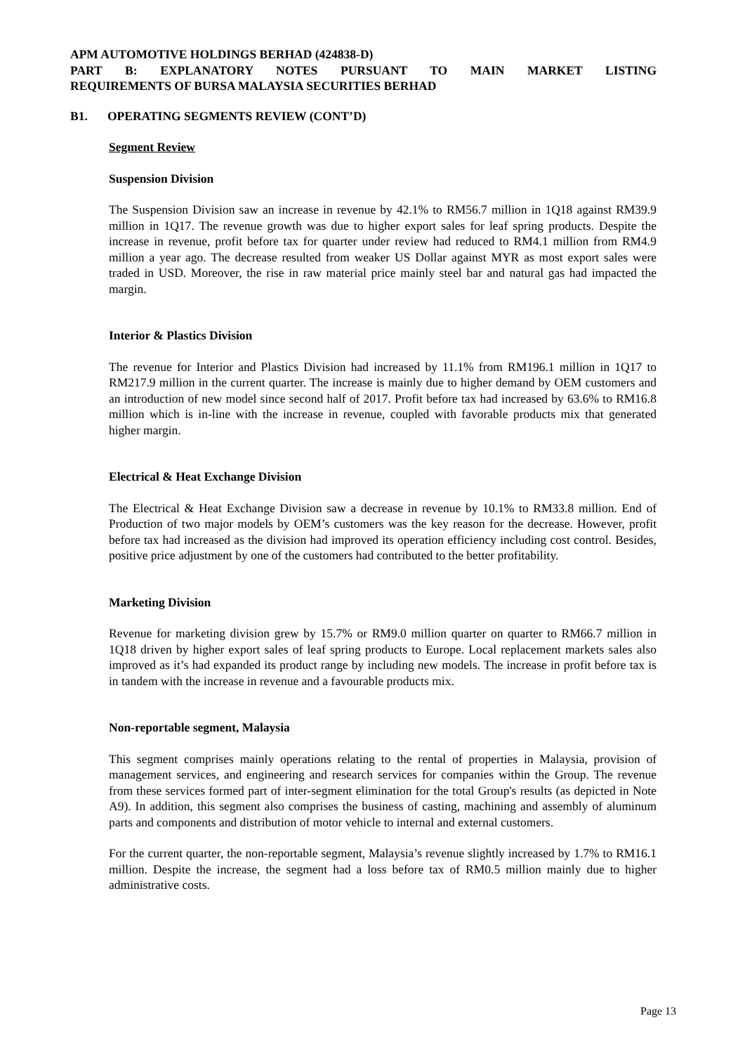APM AUTOMOTIVE HOLDINGS BERHAD (424838-D)
PART B: EXPLANATORY NOTES PURSUANT TO MAIN MARKET LISTING
REQUIREMENTS OF BURSA MALAYSIA SECURITIES BERHAD
B1. OPERATING SEGMENTS REVIEW (CONT’D)
Segment Review
Suspension Division
The Suspension Division saw an increase in revenue by 42.1% to RM56.7 million in 1Q18 against RM39.9 million in 1Q17. The revenue growth was due to higher export sales for leaf spring products. Despite the increase in revenue, profit before tax for quarter under review had reduced to RM4.1 million from RM4.9 million a year ago. The decrease resulted from weaker US Dollar against MYR as most export sales were traded in USD. Moreover, the rise in raw material price mainly steel bar and natural gas had impacted the margin.
Interior & Plastics Division
The revenue for Interior and Plastics Division had increased by 11.1% from RM196.1 million in 1Q17 to RM217.9 million in the current quarter. The increase is mainly due to higher demand by OEM customers and an introduction of new model since second half of 2017. Profit before tax had increased by 63.6% to RM16.8 million which is in-line with the increase in revenue, coupled with favorable products mix that generated higher margin.
Electrical & Heat Exchange Division
The Electrical & Heat Exchange Division saw a decrease in revenue by 10.1% to RM33.8 million. End of Production of two major models by OEM’s customers was the key reason for the decrease. However, profit before tax had increased as the division had improved its operation efficiency including cost control. Besides, positive price adjustment by one of the customers had contributed to the better profitability.
Marketing Division
Revenue for marketing division grew by 15.7% or RM9.0 million quarter on quarter to RM66.7 million in 1Q18 driven by higher export sales of leaf spring products to Europe. Local replacement markets sales also improved as it’s had expanded its product range by including new models. The increase in profit before tax is in tandem with the increase in revenue and a favourable products mix.
Non-reportable segment, Malaysia
This segment comprises mainly operations relating to the rental of properties in Malaysia, provision of management services, and engineering and research services for companies within the Group. The revenue from these services formed part of inter-segment elimination for the total Group's results (as depicted in Note A9). In addition, this segment also comprises the business of casting, machining and assembly of aluminum parts and components and distribution of motor vehicle to internal and external customers.
For the current quarter, the non-reportable segment, Malaysia’s revenue slightly increased by 1.7% to RM16.1 million. Despite the increase, the segment had a loss before tax of RM0.5 million mainly due to higher administrative costs.
Page 13